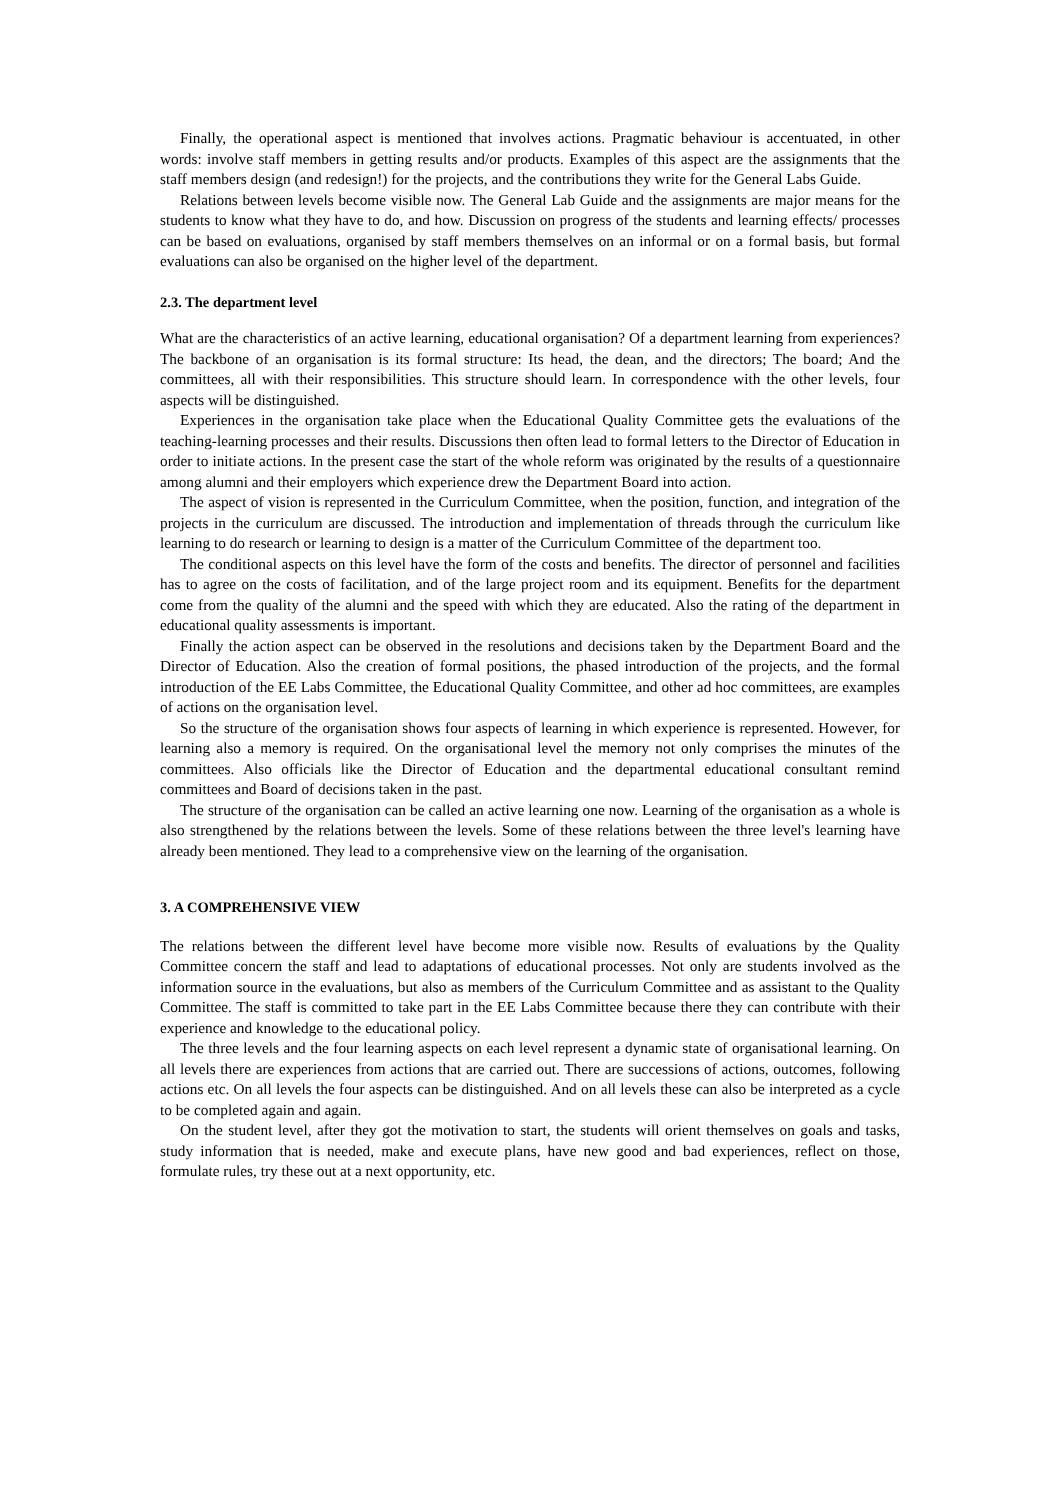Finally, the operational aspect is mentioned that involves actions. Pragmatic behaviour is accentuated, in other words: involve staff members in getting results and/or products. Examples of this aspect are the assignments that the staff members design (and redesign!) for the projects, and the contributions they write for the General Labs Guide.
Relations between levels become visible now. The General Lab Guide and the assignments are major means for the students to know what they have to do, and how. Discussion on progress of the students and learning effects/ processes can be based on evaluations, organised by staff members themselves on an informal or on a formal basis, but formal evaluations can also be organised on the higher level of the department.
2.3. The department level
What are the characteristics of an active learning, educational organisation? Of a department learning from experiences? The backbone of an organisation is its formal structure: Its head, the dean, and the directors; The board; And the committees, all with their responsibilities. This structure should learn. In correspondence with the other levels, four aspects will be distinguished.
Experiences in the organisation take place when the Educational Quality Committee gets the evaluations of the teaching-learning processes and their results. Discussions then often lead to formal letters to the Director of Education in order to initiate actions. In the present case the start of the whole reform was originated by the results of a questionnaire among alumni and their employers which experience drew the Department Board into action.
The aspect of vision is represented in the Curriculum Committee, when the position, function, and integration of the projects in the curriculum are discussed. The introduction and implementation of threads through the curriculum like learning to do research or learning to design is a matter of the Curriculum Committee of the department too.
The conditional aspects on this level have the form of the costs and benefits. The director of personnel and facilities has to agree on the costs of facilitation, and of the large project room and its equipment. Benefits for the department come from the quality of the alumni and the speed with which they are educated. Also the rating of the department in educational quality assessments is important.
Finally the action aspect can be observed in the resolutions and decisions taken by the Department Board and the Director of Education. Also the creation of formal positions, the phased introduction of the projects, and the formal introduction of the EE Labs Committee, the Educational Quality Committee, and other ad hoc committees, are examples of actions on the organisation level.
So the structure of the organisation shows four aspects of learning in which experience is represented. However, for learning also a memory is required. On the organisational level the memory not only comprises the minutes of the committees. Also officials like the Director of Education and the departmental educational consultant remind committees and Board of decisions taken in the past.
The structure of the organisation can be called an active learning one now. Learning of the organisation as a whole is also strengthened by the relations between the levels. Some of these relations between the three level's learning have already been mentioned. They lead to a comprehensive view on the learning of the organisation.
3. A COMPREHENSIVE VIEW
The relations between the different level have become more visible now. Results of evaluations by the Quality Committee concern the staff and lead to adaptations of educational processes. Not only are students involved as the information source in the evaluations, but also as members of the Curriculum Committee and as assistant to the Quality Committee. The staff is committed to take part in the EE Labs Committee because there they can contribute with their experience and knowledge to the educational policy.
The three levels and the four learning aspects on each level represent a dynamic state of organisational learning. On all levels there are experiences from actions that are carried out. There are successions of actions, outcomes, following actions etc. On all levels the four aspects can be distinguished. And on all levels these can also be interpreted as a cycle to be completed again and again.
On the student level, after they got the motivation to start, the students will orient themselves on goals and tasks, study information that is needed, make and execute plans, have new good and bad experiences, reflect on those, formulate rules, try these out at a next opportunity, etc.